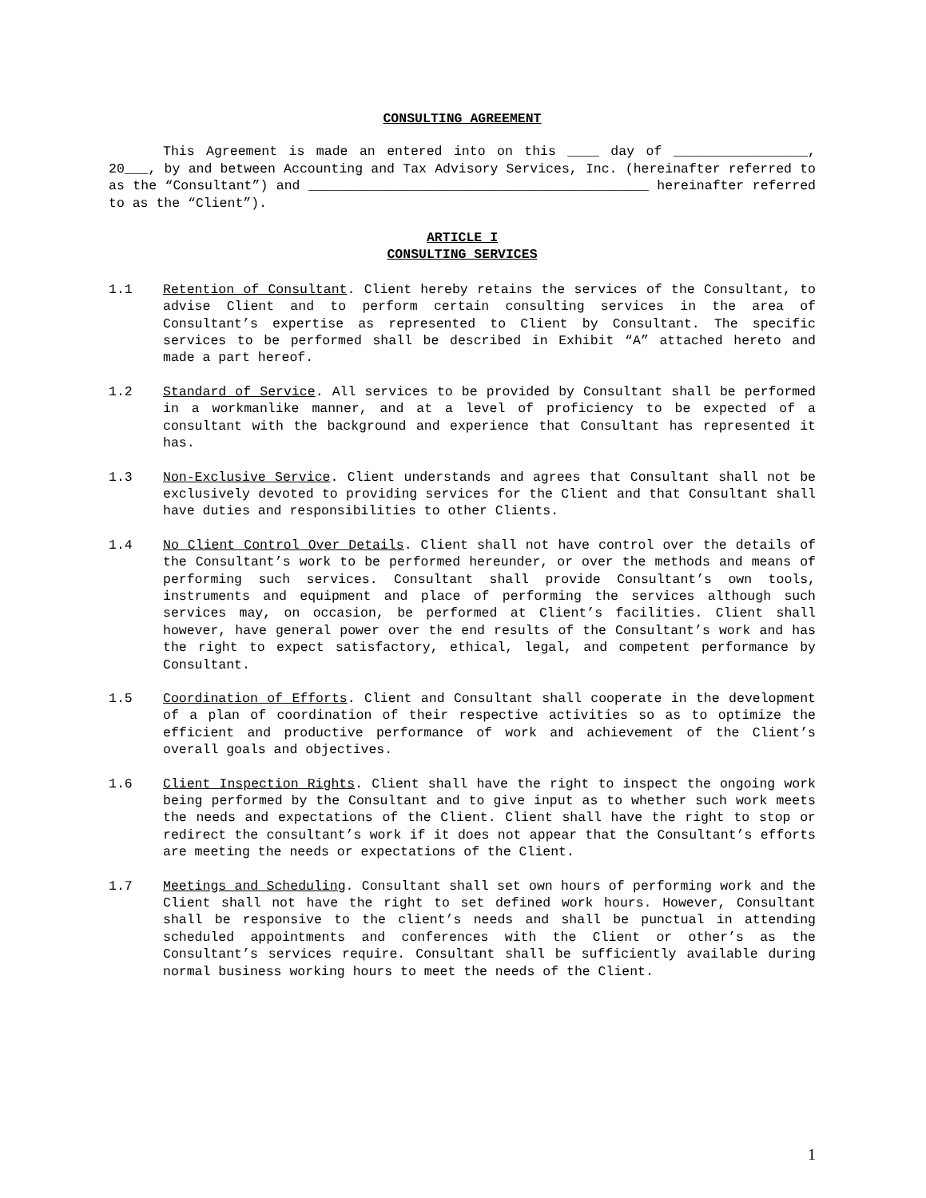CONSULTING AGREEMENT
This Agreement is made an entered into on this ____ day of _________________, 20___, by and between Accounting and Tax Advisory Services, Inc. (hereinafter referred to as the “Consultant”) and ___________________________________________ hereinafter referred to as the “Client”).
ARTICLE I
CONSULTING SERVICES
1.1 Retention of Consultant. Client hereby retains the services of the Consultant, to advise Client and to perform certain consulting services in the area of Consultant’s expertise as represented to Client by Consultant. The specific services to be performed shall be described in Exhibit “A” attached hereto and made a part hereof.
1.2 Standard of Service. All services to be provided by Consultant shall be performed in a workmanlike manner, and at a level of proficiency to be expected of a consultant with the background and experience that Consultant has represented it has.
1.3 Non-Exclusive Service. Client understands and agrees that Consultant shall not be exclusively devoted to providing services for the Client and that Consultant shall have duties and responsibilities to other Clients.
1.4 No Client Control Over Details. Client shall not have control over the details of the Consultant’s work to be performed hereunder, or over the methods and means of performing such services. Consultant shall provide Consultant’s own tools, instruments and equipment and place of performing the services although such services may, on occasion, be performed at Client’s facilities. Client shall however, have general power over the end results of the Consultant’s work and has the right to expect satisfactory, ethical, legal, and competent performance by Consultant.
1.5 Coordination of Efforts. Client and Consultant shall cooperate in the development of a plan of coordination of their respective activities so as to optimize the efficient and productive performance of work and achievement of the Client’s overall goals and objectives.
1.6 Client Inspection Rights. Client shall have the right to inspect the ongoing work being performed by the Consultant and to give input as to whether such work meets the needs and expectations of the Client. Client shall have the right to stop or redirect the consultant’s work if it does not appear that the Consultant’s efforts are meeting the needs or expectations of the Client.
1.7 Meetings and Scheduling. Consultant shall set own hours of performing work and the Client shall not have the right to set defined work hours. However, Consultant shall be responsive to the client’s needs and shall be punctual in attending scheduled appointments and conferences with the Client or other’s as the Consultant’s services require. Consultant shall be sufficiently available during normal business working hours to meet the needs of the Client.
1